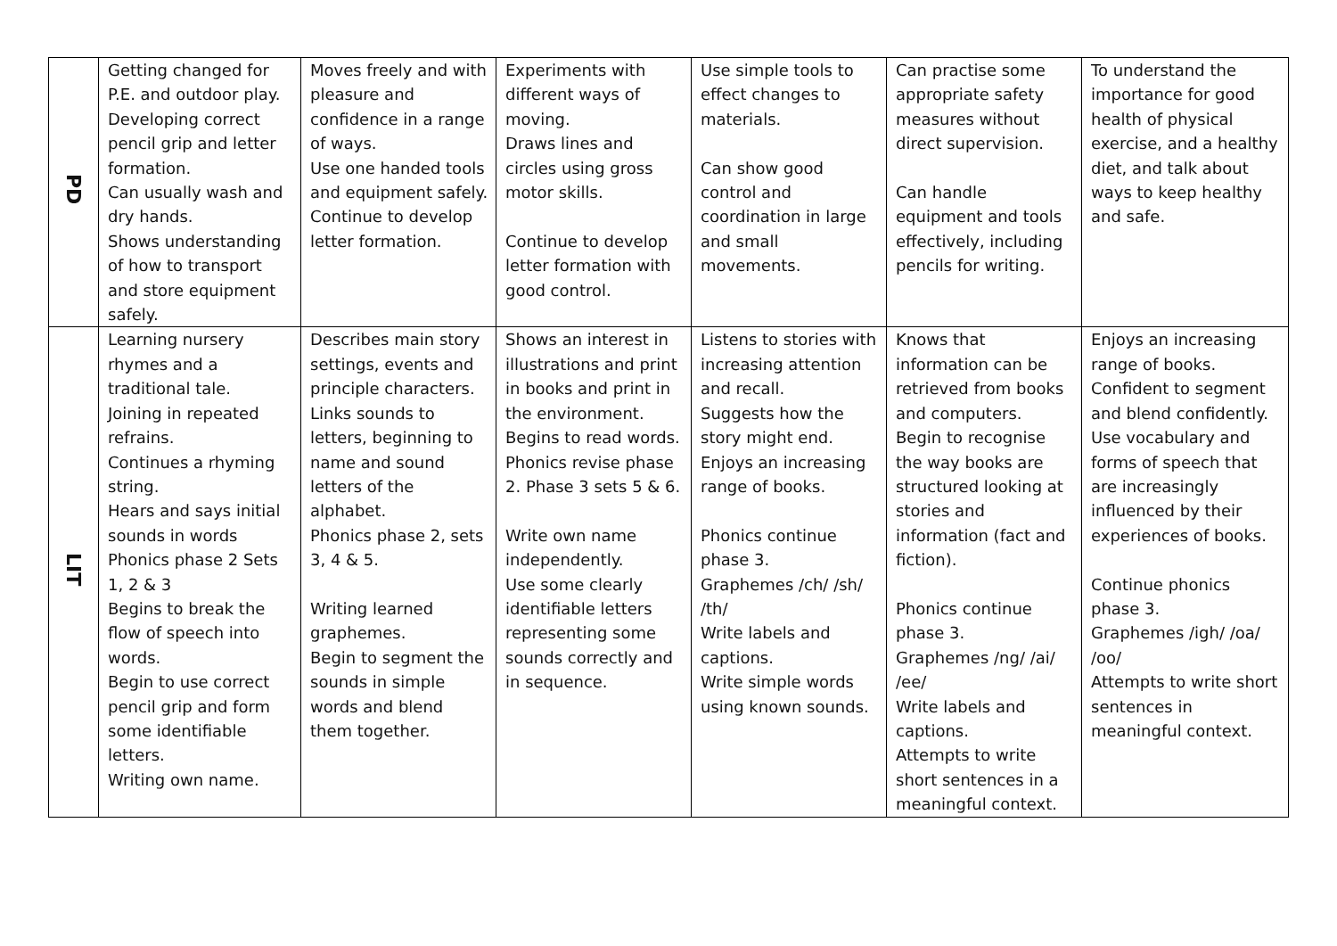| PD | Getting changed for P.E. and outdoor play. Developing correct pencil grip and letter formation. Can usually wash and dry hands. Shows understanding of how to transport and store equipment safely. | Moves freely and with pleasure and confidence in a range of ways. Use one handed tools and equipment safely. Continue to develop letter formation. | Experiments with different ways of moving. Draws lines and circles using gross motor skills. Continue to develop letter formation with good control. | Use simple tools to effect changes to materials. Can show good control and coordination in large and small movements. | Can practise some appropriate safety measures without direct supervision. Can handle equipment and tools effectively, including pencils for writing. | To understand the importance for good health of physical exercise, and a healthy diet, and talk about ways to keep healthy and safe. |
| LIT | Learning nursery rhymes and a traditional tale. Joining in repeated refrains. Continues a rhyming string. Hears and says initial sounds in words Phonics phase 2 Sets 1, 2 & 3 Begins to break the flow of speech into words. Begin to use correct pencil grip and form some identifiable letters. Writing own name. | Describes main story settings, events and principle characters. Links sounds to letters, beginning to name and sound letters of the alphabet. Phonics phase 2, sets 3, 4 & 5. Writing learned graphemes. Begin to segment the sounds in simple words and blend them together. | Shows an interest in illustrations and print in books and print in the environment. Begins to read words. Phonics revise phase 2. Phase 3 sets 5 & 6. Write own name independently. Use some clearly identifiable letters representing some sounds correctly and in sequence. | Listens to stories with increasing attention and recall. Suggests how the story might end. Enjoys an increasing range of books. Phonics continue phase 3. Graphemes /ch/ /sh/ /th/ Write labels and captions. Write simple words using known sounds. | Knows that information can be retrieved from books and computers. Begin to recognise the way books are structured looking at stories and information (fact and fiction). Phonics continue phase 3. Graphemes /ng/ /ai/ /ee/ Write labels and captions. Attempts to write short sentences in a meaningful context. | Enjoys an increasing range of books. Confident to segment and blend confidently. Use vocabulary and forms of speech that are increasingly influenced by their experiences of books. Continue phonics phase 3. Graphemes /igh/ /oa/ /oo/ Attempts to write short sentences in meaningful context. |